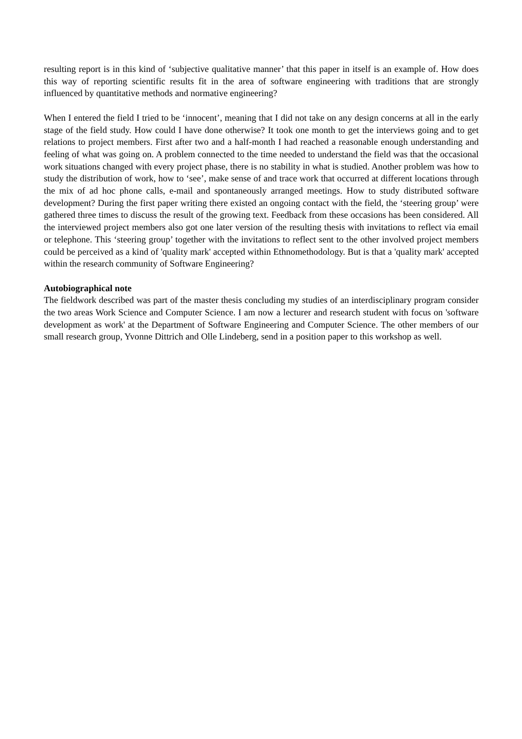resulting report is in this kind of ‘subjective qualitative manner’ that this paper in itself is an example of. How does this way of reporting scientific results fit in the area of software engineering with traditions that are strongly influenced by quantitative methods and normative engineering?
When I entered the field I tried to be ‘innocent’, meaning that I did not take on any design concerns at all in the early stage of the field study. How could I have done otherwise? It took one month to get the interviews going and to get relations to project members. First after two and a half-month I had reached a reasonable enough understanding and feeling of what was going on. A problem connected to the time needed to understand the field was that the occasional work situations changed with every project phase, there is no stability in what is studied. Another problem was how to study the distribution of work, how to ‘see’, make sense of and trace work that occurred at different locations through the mix of ad hoc phone calls, e-mail and spontaneously arranged meetings. How to study distributed software development? During the first paper writing there existed an ongoing contact with the field, the ‘steering group’ were gathered three times to discuss the result of the growing text. Feedback from these occasions has been considered. All the interviewed project members also got one later version of the resulting thesis with invitations to reflect via email or telephone. This ‘steering group’ together with the invitations to reflect sent to the other involved project members could be perceived as a kind of 'quality mark' accepted within Ethnomethodology. But is that a 'quality mark' accepted within the research community of Software Engineering?
Autobiographical note
The fieldwork described was part of the master thesis concluding my studies of an interdisciplinary program consider the two areas Work Science and Computer Science. I am now a lecturer and research student with focus on 'software development as work' at the Department of Software Engineering and Computer Science. The other members of our small research group, Yvonne Dittrich and Olle Lindeberg, send in a position paper to this workshop as well.